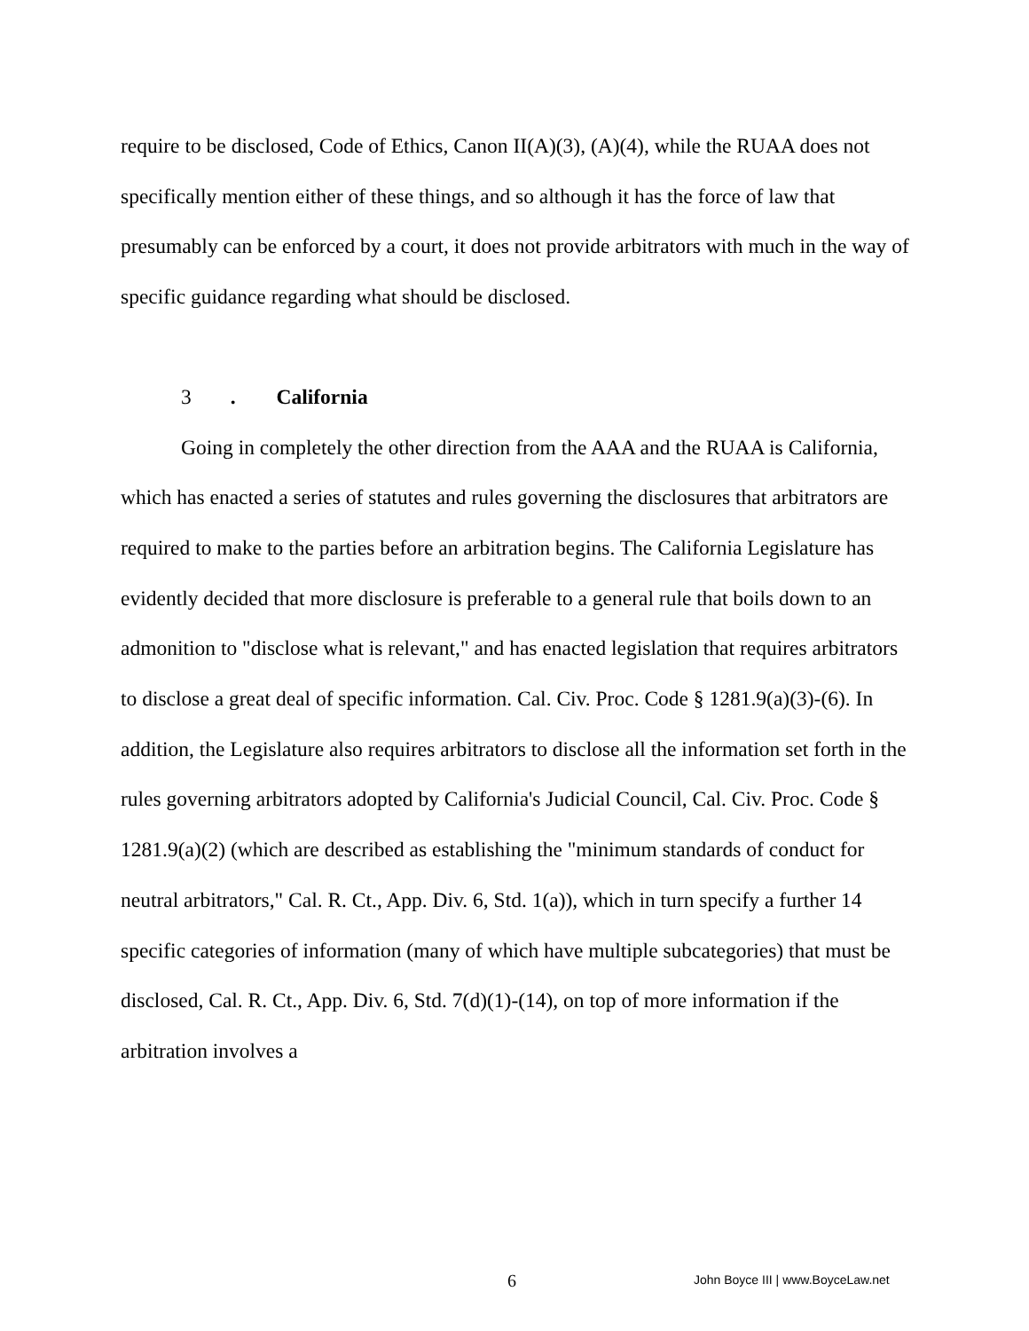require to be disclosed, Code of Ethics, Canon II(A)(3), (A)(4), while the RUAA does not specifically mention either of these things, and so although it has the force of law that presumably can be enforced by a court, it does not provide arbitrators with much in the way of specific guidance regarding what should be disclosed.
3. California
Going in completely the other direction from the AAA and the RUAA is California, which has enacted a series of statutes and rules governing the disclosures that arbitrators are required to make to the parties before an arbitration begins. The California Legislature has evidently decided that more disclosure is preferable to a general rule that boils down to an admonition to "disclose what is relevant," and has enacted legislation that requires arbitrators to disclose a great deal of specific information. Cal. Civ. Proc. Code § 1281.9(a)(3)-(6). In addition, the Legislature also requires arbitrators to disclose all the information set forth in the rules governing arbitrators adopted by California's Judicial Council, Cal. Civ. Proc. Code § 1281.9(a)(2) (which are described as establishing the "minimum standards of conduct for neutral arbitrators," Cal. R. Ct., App. Div. 6, Std. 1(a)), which in turn specify a further 14 specific categories of information (many of which have multiple subcategories) that must be disclosed, Cal. R. Ct., App. Div. 6, Std. 7(d)(1)-(14), on top of more information if the arbitration involves a
6 John Boyce III | www.BoyceLaw.net